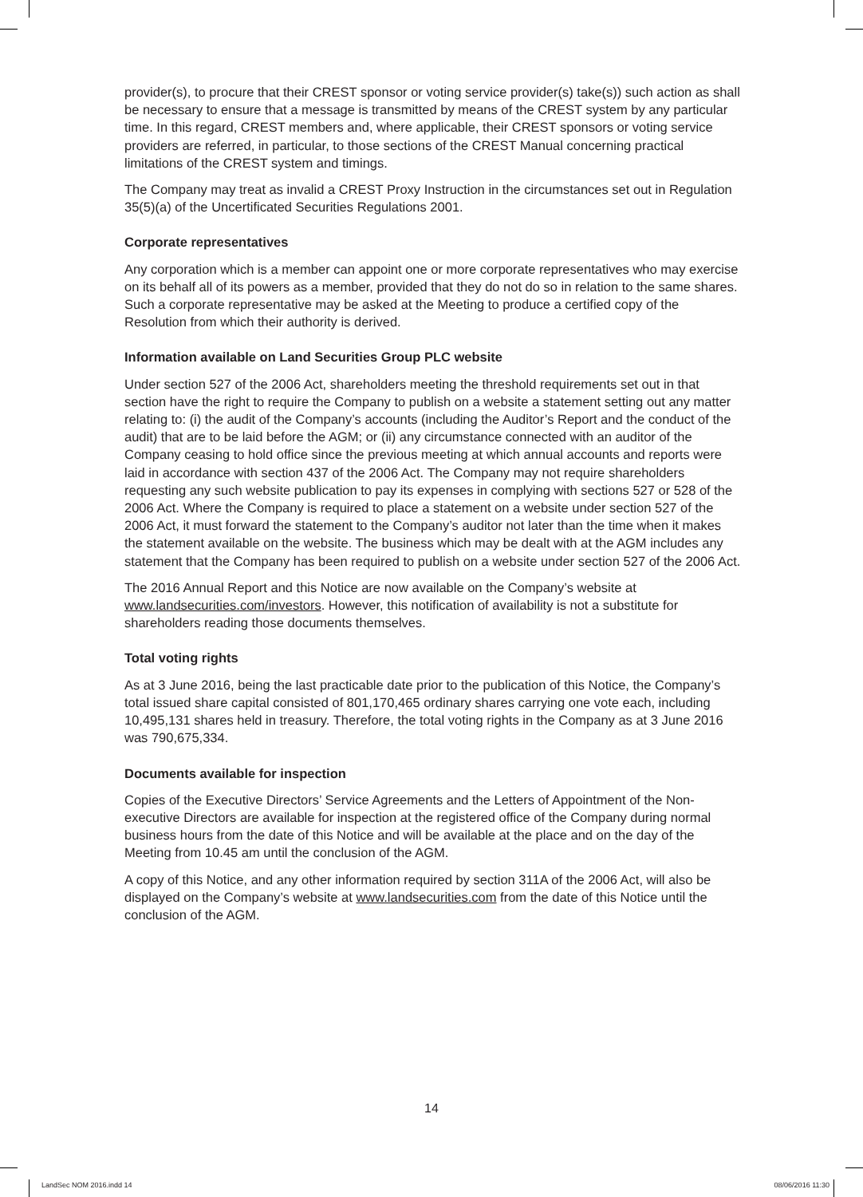provider(s), to procure that their CREST sponsor or voting service provider(s) take(s)) such action as shall be necessary to ensure that a message is transmitted by means of the CREST system by any particular time. In this regard, CREST members and, where applicable, their CREST sponsors or voting service providers are referred, in particular, to those sections of the CREST Manual concerning practical limitations of the CREST system and timings.
The Company may treat as invalid a CREST Proxy Instruction in the circumstances set out in Regulation 35(5)(a) of the Uncertificated Securities Regulations 2001.
Corporate representatives
Any corporation which is a member can appoint one or more corporate representatives who may exercise on its behalf all of its powers as a member, provided that they do not do so in relation to the same shares. Such a corporate representative may be asked at the Meeting to produce a certified copy of the Resolution from which their authority is derived.
Information available on Land Securities Group PLC website
Under section 527 of the 2006 Act, shareholders meeting the threshold requirements set out in that section have the right to require the Company to publish on a website a statement setting out any matter relating to: (i) the audit of the Company’s accounts (including the Auditor’s Report and the conduct of the audit) that are to be laid before the AGM; or (ii) any circumstance connected with an auditor of the Company ceasing to hold office since the previous meeting at which annual accounts and reports were laid in accordance with section 437 of the 2006 Act. The Company may not require shareholders requesting any such website publication to pay its expenses in complying with sections 527 or 528 of the 2006 Act. Where the Company is required to place a statement on a website under section 527 of the 2006 Act, it must forward the statement to the Company’s auditor not later than the time when it makes the statement available on the website. The business which may be dealt with at the AGM includes any statement that the Company has been required to publish on a website under section 527 of the 2006 Act.
The 2016 Annual Report and this Notice are now available on the Company’s website at www.landsecurities.com/investors. However, this notification of availability is not a substitute for shareholders reading those documents themselves.
Total voting rights
As at 3 June 2016, being the last practicable date prior to the publication of this Notice, the Company’s total issued share capital consisted of 801,170,465 ordinary shares carrying one vote each, including 10,495,131 shares held in treasury. Therefore, the total voting rights in the Company as at 3 June 2016 was 790,675,334.
Documents available for inspection
Copies of the Executive Directors’ Service Agreements and the Letters of Appointment of the Non-executive Directors are available for inspection at the registered office of the Company during normal business hours from the date of this Notice and will be available at the place and on the day of the Meeting from 10.45 am until the conclusion of the AGM.
A copy of this Notice, and any other information required by section 311A of the 2006 Act, will also be displayed on the Company’s website at www.landsecurities.com from the date of this Notice until the conclusion of the AGM.
14
LandSec NOM 2016.indd 14 08/06/2016 11:30